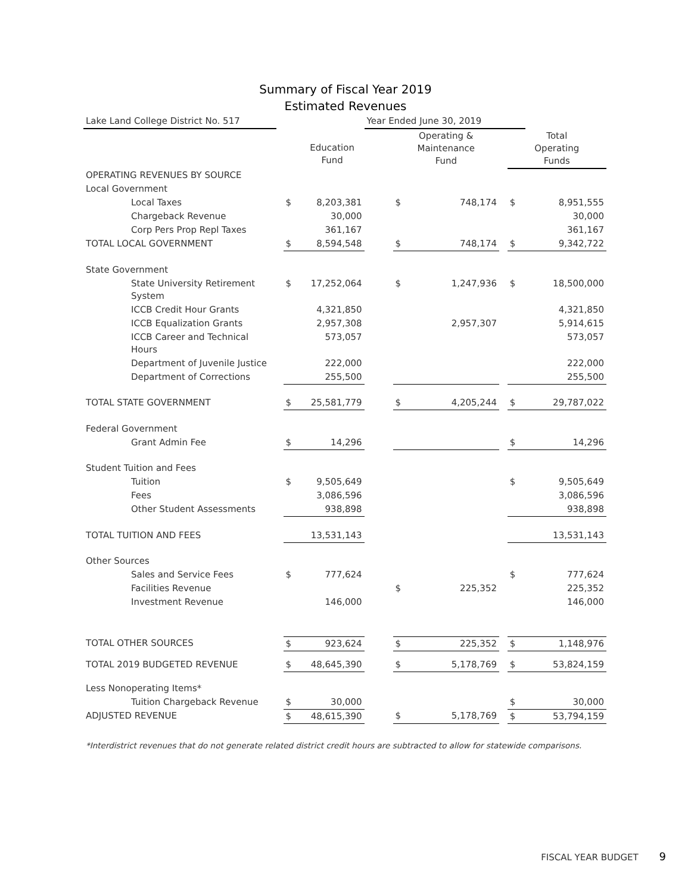Summary of Fiscal Year 2019
Estimated Revenues
| Lake Land College District No. 517 | | | | Year Ended June 30, 2019 | | | | | |
| | | | Education Fund | | Operating & Maintenance Fund | | | Total Operating Funds | |
| OPERATING REVENUES BY SOURCE | | | | | | | | | |
| Local Government | | | | | | | | | |
| Local Taxes | | $ | 8,203,381 | | $ | 748,174 | | $ | 8,951,555 |
| Chargeback Revenue | | | 30,000 | | | | | | 30,000 |
| Corp Pers Prop Repl Taxes | | | 361,167 | | | | | | 361,167 |
| TOTAL LOCAL GOVERNMENT | | $ | 8,594,548 | | $ | 748,174 | | $ | 9,342,722 |
| State Government | | | | | | | | | |
| State University Retirement System | | $ | 17,252,064 | | $ | 1,247,936 | | $ | 18,500,000 |
| ICCB Credit Hour Grants | | | 4,321,850 | | | | | | 4,321,850 |
| ICCB Equalization Grants | | | 2,957,308 | | | 2,957,307 | | | 5,914,615 |
| ICCB Career and Technical Hours | | | 573,057 | | | | | | 573,057 |
| Department of Juvenile Justice | | | 222,000 | | | | | | 222,000 |
| Department of Corrections | | | 255,500 | | | | | | 255,500 |
| TOTAL STATE GOVERNMENT | | $ | 25,581,779 | | $ | 4,205,244 | | $ | 29,787,022 |
| Federal Government | | | | | | | | | |
| Grant Admin Fee | | $ | 14,296 | | | | | $ | 14,296 |
| Student Tuition and Fees | | | | | | | | | |
| Tuition | | $ | 9,505,649 | | | | | $ | 9,505,649 |
| Fees | | | 3,086,596 | | | | | | 3,086,596 |
| Other Student Assessments | | | 938,898 | | | | | | 938,898 |
| TOTAL TUITION AND FEES | | | 13,531,143 | | | | | | 13,531,143 |
| Other Sources | | | | | | | | | |
| Sales and Service Fees | | $ | 777,624 | | | | | $ | 777,624 |
| Facilities Revenue | | | | | $ | 225,352 | | | 225,352 |
| Investment Revenue | | | 146,000 | | | | | | 146,000 |
| TOTAL OTHER SOURCES | | $ | 923,624 | | $ | 225,352 | | $ | 1,148,976 |
| TOTAL 2019 BUDGETED REVENUE | | $ | 48,645,390 | | $ | 5,178,769 | | $ | 53,824,159 |
| Less Nonoperating Items* | | | | | | | | | |
| Tuition Chargeback Revenue | | $ | 30,000 | | | | | $ | 30,000 |
| ADJUSTED REVENUE | | $ | 48,615,390 | | $ | 5,178,769 | | $ | 53,794,159 |
*Interdistrict revenues that do not generate related district credit hours are subtracted to allow for statewide comparisons.
FISCAL YEAR BUDGET 9